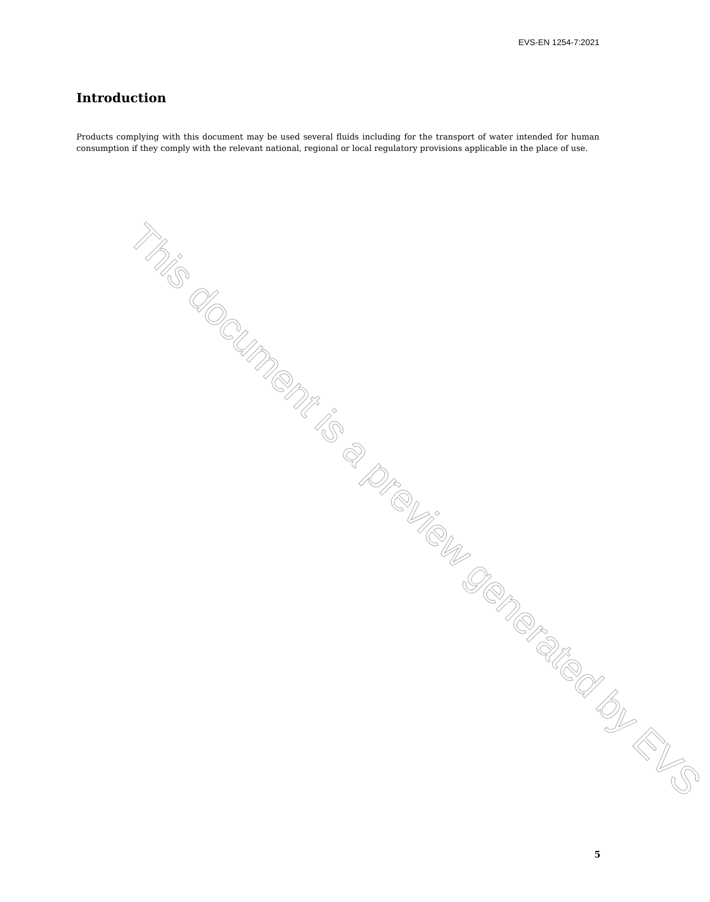EVS-EN 1254-7:2021
Introduction
Products complying with this document may be used several fluids including for the transport of water intended for human consumption if they comply with the relevant national, regional or local regulatory provisions applicable in the place of use.
This document is a preview generated by EVS
5